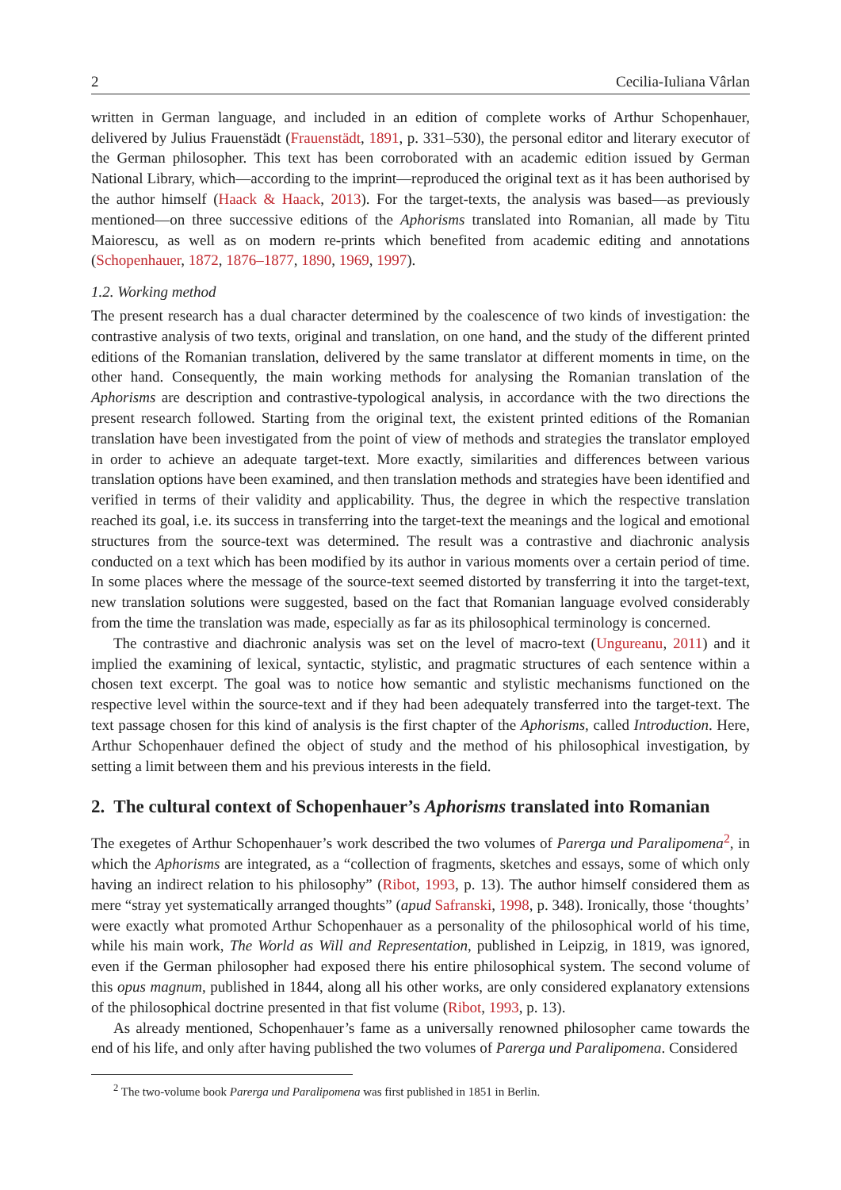2 Cecilia-Iuliana Vârlan
written in German language, and included in an edition of complete works of Arthur Schopenhauer, delivered by Julius Frauenstädt (Frauenstädt, 1891, p. 331–530), the personal editor and literary executor of the German philosopher. This text has been corroborated with an academic edition issued by German National Library, which—according to the imprint—reproduced the original text as it has been authorised by the author himself (Haack & Haack, 2013). For the target-texts, the analysis was based—as previously mentioned—on three successive editions of the Aphorisms translated into Romanian, all made by Titu Maiorescu, as well as on modern re-prints which benefited from academic editing and annotations (Schopenhauer, 1872, 1876–1877, 1890, 1969, 1997).
1.2. Working method
The present research has a dual character determined by the coalescence of two kinds of investigation: the contrastive analysis of two texts, original and translation, on one hand, and the study of the different printed editions of the Romanian translation, delivered by the same translator at different moments in time, on the other hand. Consequently, the main working methods for analysing the Romanian translation of the Aphorisms are description and contrastive-typological analysis, in accordance with the two directions the present research followed. Starting from the original text, the existent printed editions of the Romanian translation have been investigated from the point of view of methods and strategies the translator employed in order to achieve an adequate target-text. More exactly, similarities and differences between various translation options have been examined, and then translation methods and strategies have been identified and verified in terms of their validity and applicability. Thus, the degree in which the respective translation reached its goal, i.e. its success in transferring into the target-text the meanings and the logical and emotional structures from the source-text was determined. The result was a contrastive and diachronic analysis conducted on a text which has been modified by its author in various moments over a certain period of time. In some places where the message of the source-text seemed distorted by transferring it into the target-text, new translation solutions were suggested, based on the fact that Romanian language evolved considerably from the time the translation was made, especially as far as its philosophical terminology is concerned.
The contrastive and diachronic analysis was set on the level of macro-text (Ungureanu, 2011) and it implied the examining of lexical, syntactic, stylistic, and pragmatic structures of each sentence within a chosen text excerpt. The goal was to notice how semantic and stylistic mechanisms functioned on the respective level within the source-text and if they had been adequately transferred into the target-text. The text passage chosen for this kind of analysis is the first chapter of the Aphorisms, called Introduction. Here, Arthur Schopenhauer defined the object of study and the method of his philosophical investigation, by setting a limit between them and his previous interests in the field.
2. The cultural context of Schopenhauer’s Aphorisms translated into Romanian
The exegetes of Arthur Schopenhauer’s work described the two volumes of Parerga und Paralipomena<sup>2</sup>, in which the Aphorisms are integrated, as a “collection of fragments, sketches and essays, some of which only having an indirect relation to his philosophy” (Ribot, 1993, p. 13). The author himself considered them as mere “stray yet systematically arranged thoughts” (apud Safranski, 1998, p. 348). Ironically, those ‘thoughts’ were exactly what promoted Arthur Schopenhauer as a personality of the philosophical world of his time, while his main work, The World as Will and Representation, published in Leipzig, in 1819, was ignored, even if the German philosopher had exposed there his entire philosophical system. The second volume of this opus magnum, published in 1844, along all his other works, are only considered explanatory extensions of the philosophical doctrine presented in that fist volume (Ribot, 1993, p. 13).
As already mentioned, Schopenhauer’s fame as a universally renowned philosopher came towards the end of his life, and only after having published the two volumes of Parerga und Paralipomena. Considered
<sup>2</sup> The two-volume book Parerga und Paralipomena was first published in 1851 in Berlin.